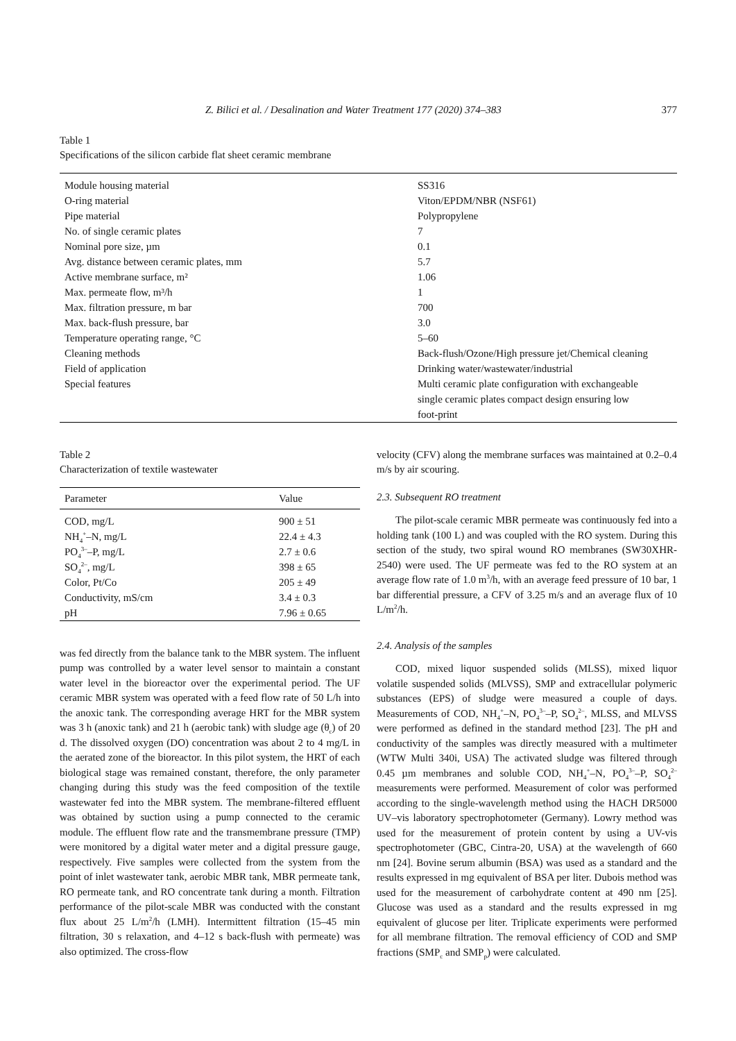Z. Bilici et al. / Desalination and Water Treatment 177 (2020) 374–383 377
Table 1
Specifications of the silicon carbide flat sheet ceramic membrane
| Module housing material | SS316 |
| O-ring material | Viton/EPDM/NBR (NSF61) |
| Pipe material | Polypropylene |
| No. of single ceramic plates | 7 |
| Nominal pore size, µm | 0.1 |
| Avg. distance between ceramic plates, mm | 5.7 |
| Active membrane surface, m² | 1.06 |
| Max. permeate flow, m³/h | 1 |
| Max. filtration pressure, m bar | 700 |
| Max. back-flush pressure, bar | 3.0 |
| Temperature operating range, °C | 5–60 |
| Cleaning methods | Back-flush/Ozone/High pressure jet/Chemical cleaning |
| Field of application | Drinking water/wastewater/industrial |
| Special features | Multi ceramic plate configuration with exchangeable single ceramic plates compact design ensuring low foot-print |
Table 2
Characterization of textile wastewater
| Parameter | Value |
| --- | --- |
| COD, mg/L | 900 ± 51 |
| NH<sub>4</sub><sup>+</sup>–N, mg/L | 22.4 ± 4.3 |
| PO<sub>4</sub><sup>3–</sup>–P, mg/L | 2.7 ± 0.6 |
| SO<sub>4</sub><sup>2–</sup>, mg/L | 398 ± 65 |
| Color, Pt/Co | 205 ± 49 |
| Conductivity, mS/cm | 3.4 ± 0.3 |
| pH | 7.96 ± 0.65 |
was fed directly from the balance tank to the MBR system. The influent pump was controlled by a water level sensor to maintain a constant water level in the bioreactor over the experimental period. The UF ceramic MBR system was operated with a feed flow rate of 50 L/h into the anoxic tank. The corresponding average HRT for the MBR system was 3 h (anoxic tank) and 21 h (aerobic tank) with sludge age (θ<sub>c</sub>) of 20 d. The dissolved oxygen (DO) concentration was about 2 to 4 mg/L in the aerated zone of the bioreactor. In this pilot system, the HRT of each biological stage was remained constant, therefore, the only parameter changing during this study was the feed composition of the textile wastewater fed into the MBR system. The membrane-filtered effluent was obtained by suction using a pump connected to the ceramic module. The effluent flow rate and the transmembrane pressure (TMP) were monitored by a digital water meter and a digital pressure gauge, respectively. Five samples were collected from the system from the point of inlet wastewater tank, aerobic MBR tank, MBR permeate tank, RO permeate tank, and RO concentrate tank during a month. Filtration performance of the pilot-scale MBR was conducted with the constant flux about 25 L/m<sup>2</sup>/h (LMH). Intermittent filtration (15–45 min filtration, 30 s relaxation, and 4–12 s back-flush with permeate) was also optimized. The cross-flow
velocity (CFV) along the membrane surfaces was maintained at 0.2–0.4 m/s by air scouring.
2.3. Subsequent RO treatment
The pilot-scale ceramic MBR permeate was continuously fed into a holding tank (100 L) and was coupled with the RO system. During this section of the study, two spiral wound RO membranes (SW30XHR-2540) were used. The UF permeate was fed to the RO system at an average flow rate of 1.0 m<sup>3</sup>/h, with an average feed pressure of 10 bar, 1 bar differential pressure, a CFV of 3.25 m/s and an average flux of 10 L/m<sup>2</sup>/h.
2.4. Analysis of the samples
COD, mixed liquor suspended solids (MLSS), mixed liquor volatile suspended solids (MLVSS), SMP and extracellular polymeric substances (EPS) of sludge were measured a couple of days. Measurements of COD, NH<sub>4</sub><sup>+</sup>–N, PO<sub>4</sub><sup>3–</sup>–P, SO<sub>4</sub><sup>2–</sup>, MLSS, and MLVSS were performed as defined in the standard method [23]. The pH and conductivity of the samples was directly measured with a multimeter (WTW Multi 340i, USA) The activated sludge was filtered through 0.45 µm membranes and soluble COD, NH<sub>4</sub><sup>+</sup>–N, PO<sub>4</sub><sup>3–</sup>–P, SO<sub>4</sub><sup>2–</sup> measurements were performed. Measurement of color was performed according to the single-wavelength method using the HACH DR5000 UV–vis laboratory spectrophotometer (Germany). Lowry method was used for the measurement of protein content by using a UV-vis spectrophotometer (GBC, Cintra-20, USA) at the wavelength of 660 nm [24]. Bovine serum albumin (BSA) was used as a standard and the results expressed in mg equivalent of BSA per liter. Dubois method was used for the measurement of carbohydrate content at 490 nm [25]. Glucose was used as a standard and the results expressed in mg equivalent of glucose per liter. Triplicate experiments were performed for all membrane filtration. The removal efficiency of COD and SMP fractions (SMP<sub>c</sub> and SMP<sub>p</sub>) were calculated.